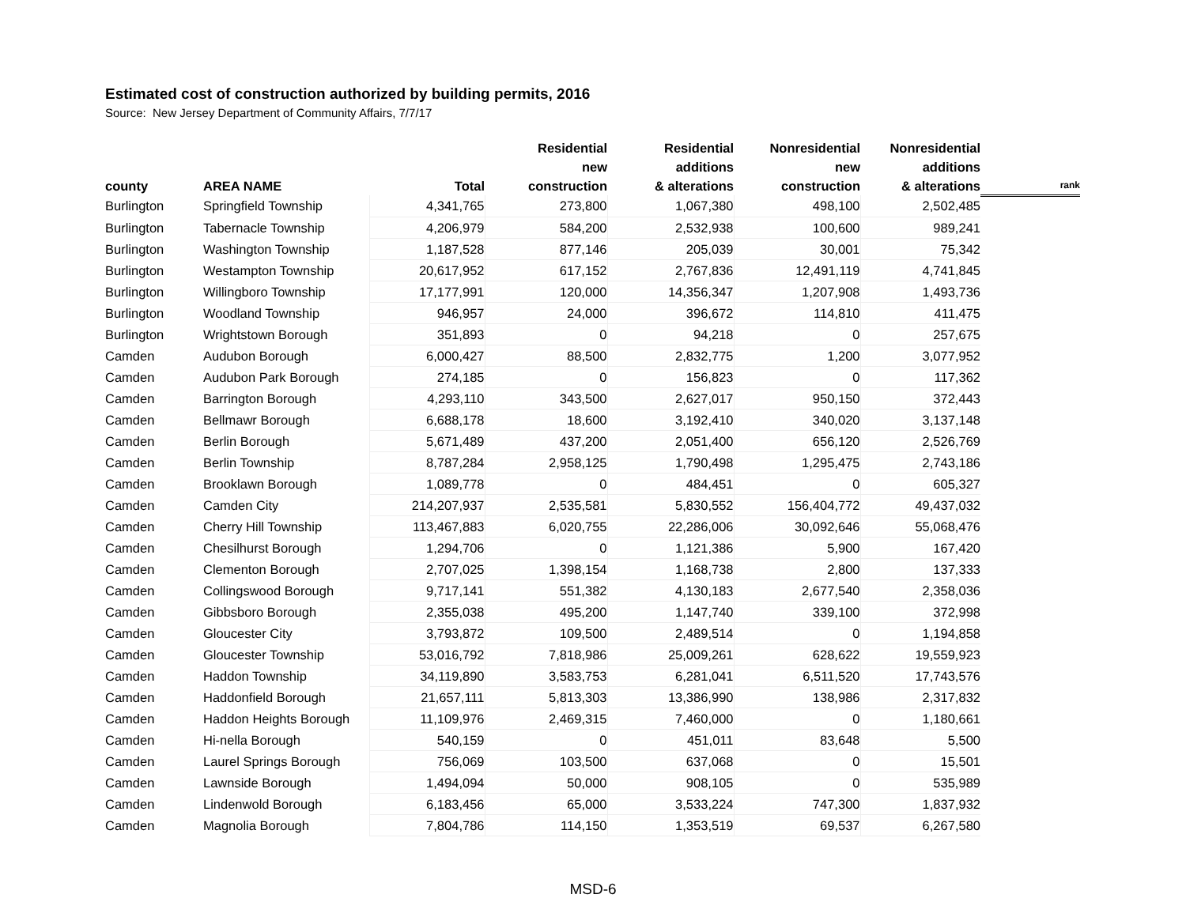Estimated cost of construction authorized by building permits, 2016
Source: New Jersey Department of Community Affairs, 7/7/17
| county | AREA NAME | Total | Residential new construction | Residential additions & alterations | Nonresidential new construction | Nonresidential additions & alterations | rank |
| --- | --- | --- | --- | --- | --- | --- | --- |
| Burlington | Springfield Township | 4,341,765 | 273,800 | 1,067,380 | 498,100 | 2,502,485 | |
| Burlington | Tabernacle Township | 4,206,979 | 584,200 | 2,532,938 | 100,600 | 989,241 | |
| Burlington | Washington Township | 1,187,528 | 877,146 | 205,039 | 30,001 | 75,342 | |
| Burlington | Westampton Township | 20,617,952 | 617,152 | 2,767,836 | 12,491,119 | 4,741,845 | |
| Burlington | Willingboro Township | 17,177,991 | 120,000 | 14,356,347 | 1,207,908 | 1,493,736 | |
| Burlington | Woodland Township | 946,957 | 24,000 | 396,672 | 114,810 | 411,475 | |
| Burlington | Wrightstown Borough | 351,893 | 0 | 94,218 | 0 | 257,675 | |
| Camden | Audubon Borough | 6,000,427 | 88,500 | 2,832,775 | 1,200 | 3,077,952 | |
| Camden | Audubon Park Borough | 274,185 | 0 | 156,823 | 0 | 117,362 | |
| Camden | Barrington Borough | 4,293,110 | 343,500 | 2,627,017 | 950,150 | 372,443 | |
| Camden | Bellmawr Borough | 6,688,178 | 18,600 | 3,192,410 | 340,020 | 3,137,148 | |
| Camden | Berlin Borough | 5,671,489 | 437,200 | 2,051,400 | 656,120 | 2,526,769 | |
| Camden | Berlin Township | 8,787,284 | 2,958,125 | 1,790,498 | 1,295,475 | 2,743,186 | |
| Camden | Brooklawn Borough | 1,089,778 | 0 | 484,451 | 0 | 605,327 | |
| Camden | Camden City | 214,207,937 | 2,535,581 | 5,830,552 | 156,404,772 | 49,437,032 | |
| Camden | Cherry Hill Township | 113,467,883 | 6,020,755 | 22,286,006 | 30,092,646 | 55,068,476 | |
| Camden | Chesilhurst Borough | 1,294,706 | 0 | 1,121,386 | 5,900 | 167,420 | |
| Camden | Clementon Borough | 2,707,025 | 1,398,154 | 1,168,738 | 2,800 | 137,333 | |
| Camden | Collingswood Borough | 9,717,141 | 551,382 | 4,130,183 | 2,677,540 | 2,358,036 | |
| Camden | Gibbsboro Borough | 2,355,038 | 495,200 | 1,147,740 | 339,100 | 372,998 | |
| Camden | Gloucester City | 3,793,872 | 109,500 | 2,489,514 | 0 | 1,194,858 | |
| Camden | Gloucester Township | 53,016,792 | 7,818,986 | 25,009,261 | 628,622 | 19,559,923 | |
| Camden | Haddon Township | 34,119,890 | 3,583,753 | 6,281,041 | 6,511,520 | 17,743,576 | |
| Camden | Haddonfield Borough | 21,657,111 | 5,813,303 | 13,386,990 | 138,986 | 2,317,832 | |
| Camden | Haddon Heights Borough | 11,109,976 | 2,469,315 | 7,460,000 | 0 | 1,180,661 | |
| Camden | Hi-nella Borough | 540,159 | 0 | 451,011 | 83,648 | 5,500 | |
| Camden | Laurel Springs Borough | 756,069 | 103,500 | 637,068 | 0 | 15,501 | |
| Camden | Lawnside Borough | 1,494,094 | 50,000 | 908,105 | 0 | 535,989 | |
| Camden | Lindenwold Borough | 6,183,456 | 65,000 | 3,533,224 | 747,300 | 1,837,932 | |
| Camden | Magnolia Borough | 7,804,786 | 114,150 | 1,353,519 | 69,537 | 6,267,580 | |
MSD-6